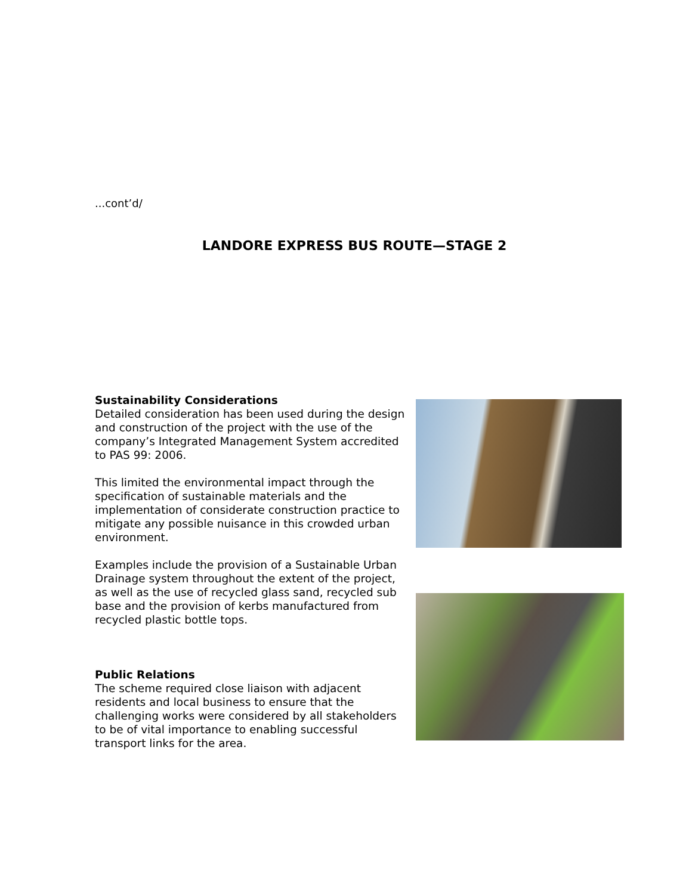...cont’d/
LANDORE EXPRESS BUS ROUTE—STAGE 2
Sustainability Considerations
Detailed consideration has been used during the design and construction of the project with the use of the company’s Integrated Management System accredited to PAS 99: 2006.
This limited the environmental impact through the specification of sustainable materials and the implementation of considerate construction practice to mitigate any possible nuisance in this crowded urban environment.
Examples include the provision of a Sustainable Urban Drainage system throughout the extent of the project, as well as the use of recycled glass sand, recycled sub base and the provision of kerbs manufactured from recycled plastic bottle tops.
Public Relations
The scheme required close liaison with adjacent residents and local business to ensure that the challenging works were considered by all stakeholders to be of vital importance to enabling successful transport links for the area.